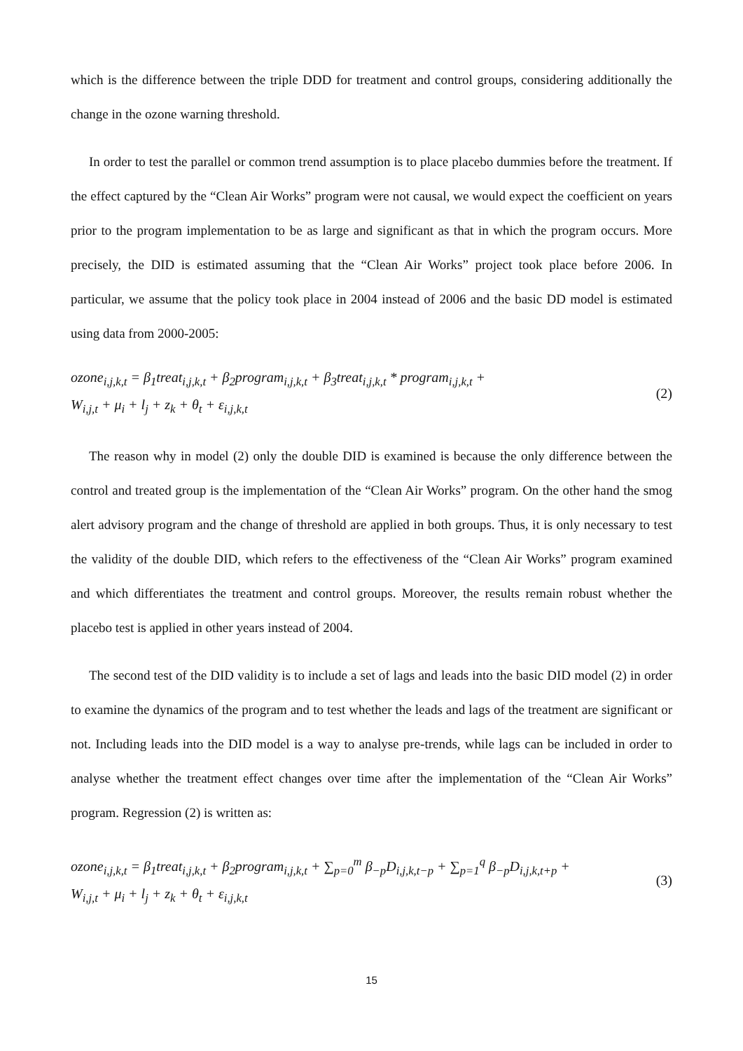which is the difference between the triple DDD for treatment and control groups, considering additionally the change in the ozone warning threshold.
In order to test the parallel or common trend assumption is to place placebo dummies before the treatment. If the effect captured by the “Clean Air Works” program were not causal, we would expect the coefficient on years prior to the program implementation to be as large and significant as that in which the program occurs. More precisely, the DID is estimated assuming that the “Clean Air Works” project took place before 2006. In particular, we assume that the policy took place in 2004 instead of 2006 and the basic DD model is estimated using data from 2000-2005:
ozone<sub>i,j,k,t</sub> = β<sub>1</sub>treat<sub>i,j,k,t</sub> + β<sub>2</sub>program<sub>i,j,k,t</sub> + β<sub>3</sub>treat<sub>i,j,k,t</sub> * program<sub>i,j,k,t</sub> +
W<sub>i,j,t</sub> + μ<sub>i</sub> + l<sub>j</sub> + z<sub>k</sub> + θ<sub>t</sub> + ε<sub>i,j,k,t</sub>
(2)
The reason why in model (2) only the double DID is examined is because the only difference between the control and treated group is the implementation of the “Clean Air Works” program. On the other hand the smog alert advisory program and the change of threshold are applied in both groups. Thus, it is only necessary to test the validity of the double DID, which refers to the effectiveness of the “Clean Air Works” program examined and which differentiates the treatment and control groups. Moreover, the results remain robust whether the placebo test is applied in other years instead of 2004.
The second test of the DID validity is to include a set of lags and leads into the basic DID model (2) in order to examine the dynamics of the program and to test whether the leads and lags of the treatment are significant or not. Including leads into the DID model is a way to analyse pre-trends, while lags can be included in order to analyse whether the treatment effect changes over time after the implementation of the “Clean Air Works” program. Regression (2) is written as:
ozone<sub>i,j,k,t</sub> = β<sub>1</sub>treat<sub>i,j,k,t</sub> + β<sub>2</sub>program<sub>i,j,k,t</sub> + ∑<sub>p=0</sub><sup>m</sup> β<sub>−p</sub>D<sub>i,j,k,t−p</sub> + ∑<sub>p=1</sub><sup>q</sup> β<sub>−p</sub>D<sub>i,j,k,t+p</sub> +
W<sub>i,j,t</sub> + μ<sub>i</sub> + l<sub>j</sub> + z<sub>k</sub> + θ<sub>t</sub> + ε<sub>i,j,k,t</sub>
(3)
15